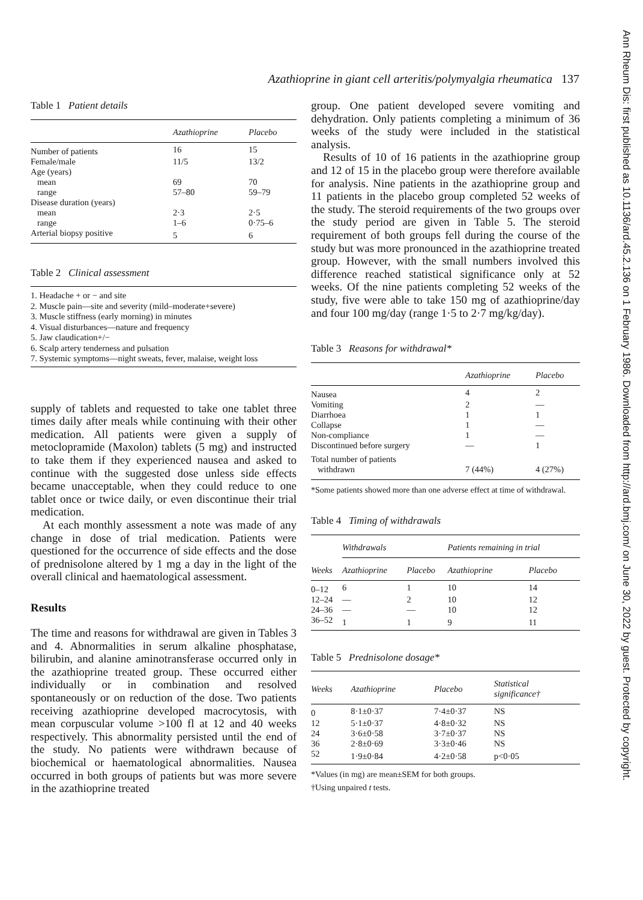Azathioprine in giant cell arteritis/polymyalgia rheumatica 137
Ann Rheum Dis: first published as 10.1136/ard.45.2.136 on 1 February 1986. Downloaded from http://ard.bmj.com/ on June 30, 2022 by guest. Protected by copyright.
Table 1 Patient details
| | Azathioprine | Placebo |
| --- | --- | --- |
| Number of patients | 16 | 15 |
| Female/male | 11/5 | 13/2 |
| Age (years) | | |
| mean | 69 | 70 |
| range | 57–80 | 59–79 |
| Disease duration (years) | | |
| mean | 2·3 | 2·5 |
| range | 1–6 | 0·75–6 |
| Arterial biopsy positive | 5 | 6 |
Table 2 Clinical assessment
1. Headache + or − and site
2. Muscle pain—site and severity (mild–moderate+severe)
3. Muscle stiffness (early morning) in minutes
4. Visual disturbances—nature and frequency
5. Jaw claudication+/−
6. Scalp artery tenderness and pulsation
7. Systemic symptoms—night sweats, fever, malaise, weight loss
supply of tablets and requested to take one tablet three times daily after meals while continuing with their other medication. All patients were given a supply of metoclopramide (Maxolon) tablets (5 mg) and instructed to take them if they experienced nausea and asked to continue with the suggested dose unless side effects became unacceptable, when they could reduce to one tablet once or twice daily, or even discontinue their trial medication.
At each monthly assessment a note was made of any change in dose of trial medication. Patients were questioned for the occurrence of side effects and the dose of prednisolone altered by 1 mg a day in the light of the overall clinical and haematological assessment.
Results
The time and reasons for withdrawal are given in Tables 3 and 4. Abnormalities in serum alkaline phosphatase, bilirubin, and alanine aminotransferase occurred only in the azathioprine treated group. These occurred either individually or in combination and resolved spontaneously or on reduction of the dose. Two patients receiving azathioprine developed macrocytosis, with mean corpuscular volume >100 fl at 12 and 40 weeks respectively. This abnormality persisted until the end of the study. No patients were withdrawn because of biochemical or haematological abnormalities. Nausea occurred in both groups of patients but was more severe in the azathioprine treated
group. One patient developed severe vomiting and dehydration. Only patients completing a minimum of 36 weeks of the study were included in the statistical analysis.
Results of 10 of 16 patients in the azathioprine group and 12 of 15 in the placebo group were therefore available for analysis. Nine patients in the azathioprine group and 11 patients in the placebo group completed 52 weeks of the study. The steroid requirements of the two groups over the study period are given in Table 5. The steroid requirement of both groups fell during the course of the study but was more pronounced in the azathioprine treated group. However, with the small numbers involved this difference reached statistical significance only at 52 weeks. Of the nine patients completing 52 weeks of the study, five were able to take 150 mg of azathioprine/day and four 100 mg/day (range 1·5 to 2·7 mg/kg/day).
Table 3 Reasons for withdrawal*
| | Azathioprine | Placebo |
| --- | --- | --- |
| Nausea | 4 | 2 |
| Vomiting | 2 | — |
| Diarrhoea | 1 | 1 |
| Collapse | 1 | — |
| Non-compliance | 1 | — |
| Discontinued before surgery | — | 1 |
| Total number of patients withdrawn | 7 (44%) | 4 (27%) |
*Some patients showed more than one adverse effect at time of withdrawal.
Table 4 Timing of withdrawals
| | Withdrawals | | Patients remaining in trial | |
| --- | --- | --- | --- | --- |
| Weeks | Azathioprine | Placebo | Azathioprine | Placebo |
| 0–12 | 6 | 1 | 10 | 14 |
| 12–24 | — | 2 | 10 | 12 |
| 24–36 | — | — | 10 | 12 |
| 36–52 | 1 | 1 | 9 | 11 |
Table 5 Prednisolone dosage*
| Weeks | Azathioprine | Placebo | Statistical significance† |
| --- | --- | --- | --- |
| 0 | 8·1±0·37 | 7·4±0·37 | NS |
| 12 | 5·1±0·37 | 4·8±0·32 | NS |
| 24 | 3·6±0·58 | 3·7±0·37 | NS |
| 36 | 2·8±0·69 | 3·3±0·46 | NS |
| 52 | 1·9±0·84 | 4·2±0·58 | p<0·05 |
*Values (in mg) are mean±SEM for both groups.
†Using unpaired t tests.